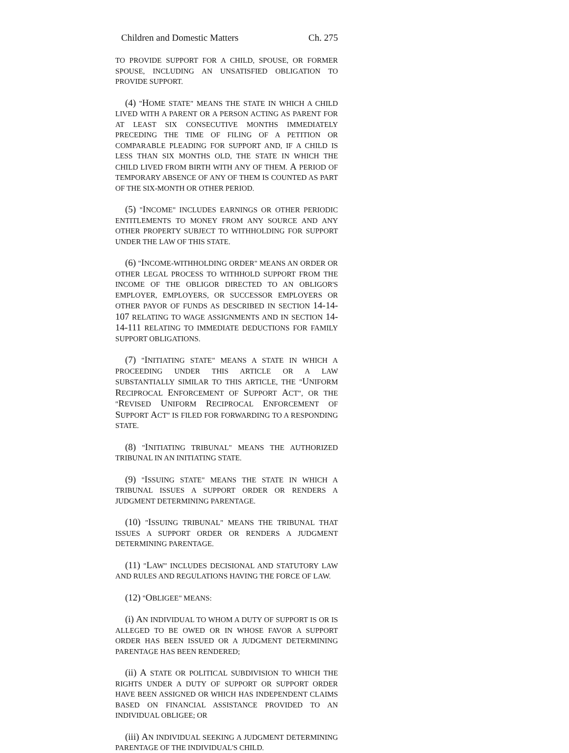Children and Domestic Matters Ch. 275
TO PROVIDE SUPPORT FOR A CHILD, SPOUSE, OR FORMER SPOUSE, INCLUDING AN UNSATISFIED OBLIGATION TO PROVIDE SUPPORT.
(4) "HOME STATE" MEANS THE STATE IN WHICH A CHILD LIVED WITH A PARENT OR A PERSON ACTING AS PARENT FOR AT LEAST SIX CONSECUTIVE MONTHS IMMEDIATELY PRECEDING THE TIME OF FILING OF A PETITION OR COMPARABLE PLEADING FOR SUPPORT AND, IF A CHILD IS LESS THAN SIX MONTHS OLD, THE STATE IN WHICH THE CHILD LIVED FROM BIRTH WITH ANY OF THEM. A PERIOD OF TEMPORARY ABSENCE OF ANY OF THEM IS COUNTED AS PART OF THE SIX-MONTH OR OTHER PERIOD.
(5) "INCOME" INCLUDES EARNINGS OR OTHER PERIODIC ENTITLEMENTS TO MONEY FROM ANY SOURCE AND ANY OTHER PROPERTY SUBJECT TO WITHHOLDING FOR SUPPORT UNDER THE LAW OF THIS STATE.
(6) "INCOME-WITHHOLDING ORDER" MEANS AN ORDER OR OTHER LEGAL PROCESS TO WITHHOLD SUPPORT FROM THE INCOME OF THE OBLIGOR DIRECTED TO AN OBLIGOR'S EMPLOYER, EMPLOYERS, OR SUCCESSOR EMPLOYERS OR OTHER PAYOR OF FUNDS AS DESCRIBED IN SECTION 14-14-107 RELATING TO WAGE ASSIGNMENTS AND IN SECTION 14-14-111 RELATING TO IMMEDIATE DEDUCTIONS FOR FAMILY SUPPORT OBLIGATIONS.
(7) "INITIATING STATE" MEANS A STATE IN WHICH A PROCEEDING UNDER THIS ARTICLE OR A LAW SUBSTANTIALLY SIMILAR TO THIS ARTICLE, THE "UNIFORM RECIPROCAL ENFORCEMENT OF SUPPORT ACT", OR THE "REVISED UNIFORM RECIPROCAL ENFORCEMENT OF SUPPORT ACT" IS FILED FOR FORWARDING TO A RESPONDING STATE.
(8) "INITIATING TRIBUNAL" MEANS THE AUTHORIZED TRIBUNAL IN AN INITIATING STATE.
(9) "ISSUING STATE" MEANS THE STATE IN WHICH A TRIBUNAL ISSUES A SUPPORT ORDER OR RENDERS A JUDGMENT DETERMINING PARENTAGE.
(10) "ISSUING TRIBUNAL" MEANS THE TRIBUNAL THAT ISSUES A SUPPORT ORDER OR RENDERS A JUDGMENT DETERMINING PARENTAGE.
(11) "LAW" INCLUDES DECISIONAL AND STATUTORY LAW AND RULES AND REGULATIONS HAVING THE FORCE OF LAW.
(12) "OBLIGEE" MEANS:
(i) AN INDIVIDUAL TO WHOM A DUTY OF SUPPORT IS OR IS ALLEGED TO BE OWED OR IN WHOSE FAVOR A SUPPORT ORDER HAS BEEN ISSUED OR A JUDGMENT DETERMINING PARENTAGE HAS BEEN RENDERED;
(ii) A STATE OR POLITICAL SUBDIVISION TO WHICH THE RIGHTS UNDER A DUTY OF SUPPORT OR SUPPORT ORDER HAVE BEEN ASSIGNED OR WHICH HAS INDEPENDENT CLAIMS BASED ON FINANCIAL ASSISTANCE PROVIDED TO AN INDIVIDUAL OBLIGEE; OR
(iii) AN INDIVIDUAL SEEKING A JUDGMENT DETERMINING PARENTAGE OF THE INDIVIDUAL'S CHILD.